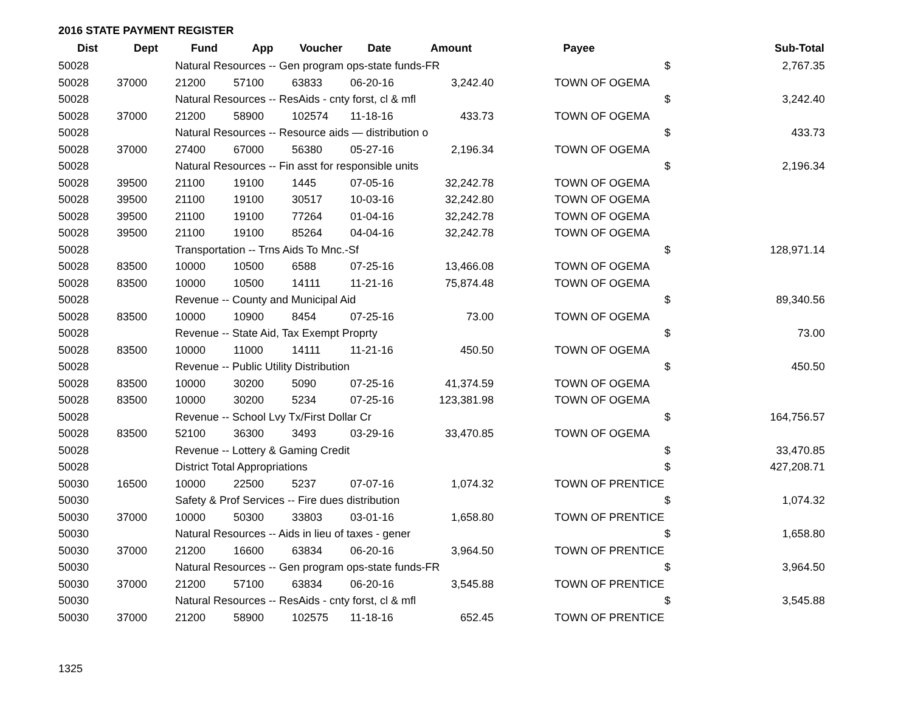2016 STATE PAYMENT REGISTER
| Dist | Dept | Fund | App | Voucher | Date | Amount | Payee | | Sub-Total |
| --- | --- | --- | --- | --- | --- | --- | --- | --- | --- |
| 50028 | | Natural Resources -- Gen program ops-state funds-FR | | | | | | $ | 2,767.35 |
| 50028 | 37000 | 21200 | 57100 | 63833 | 06-20-16 | 3,242.40 | TOWN OF OGEMA | | |
| 50028 | | Natural Resources -- ResAids - cnty forst, cl & mfl | | | | | | $ | 3,242.40 |
| 50028 | 37000 | 21200 | 58900 | 102574 | 11-18-16 | 433.73 | TOWN OF OGEMA | | |
| 50028 | | Natural Resources -- Resource aids — distribution o | | | | | | $ | 433.73 |
| 50028 | 37000 | 27400 | 67000 | 56380 | 05-27-16 | 2,196.34 | TOWN OF OGEMA | | |
| 50028 | | Natural Resources -- Fin asst for responsible units | | | | | | $ | 2,196.34 |
| 50028 | 39500 | 21100 | 19100 | 1445 | 07-05-16 | 32,242.78 | TOWN OF OGEMA | | |
| 50028 | 39500 | 21100 | 19100 | 30517 | 10-03-16 | 32,242.80 | TOWN OF OGEMA | | |
| 50028 | 39500 | 21100 | 19100 | 77264 | 01-04-16 | 32,242.78 | TOWN OF OGEMA | | |
| 50028 | 39500 | 21100 | 19100 | 85264 | 04-04-16 | 32,242.78 | TOWN OF OGEMA | | |
| 50028 | | Transportation -- Trns Aids To Mnc.-Sf | | | | | | $ | 128,971.14 |
| 50028 | 83500 | 10000 | 10500 | 6588 | 07-25-16 | 13,466.08 | TOWN OF OGEMA | | |
| 50028 | 83500 | 10000 | 10500 | 14111 | 11-21-16 | 75,874.48 | TOWN OF OGEMA | | |
| 50028 | | Revenue -- County and Municipal Aid | | | | | | $ | 89,340.56 |
| 50028 | 83500 | 10000 | 10900 | 8454 | 07-25-16 | 73.00 | TOWN OF OGEMA | | |
| 50028 | | Revenue -- State Aid, Tax Exempt Proprty | | | | | | $ | 73.00 |
| 50028 | 83500 | 10000 | 11000 | 14111 | 11-21-16 | 450.50 | TOWN OF OGEMA | | |
| 50028 | | Revenue -- Public Utility Distribution | | | | | | $ | 450.50 |
| 50028 | 83500 | 10000 | 30200 | 5090 | 07-25-16 | 41,374.59 | TOWN OF OGEMA | | |
| 50028 | 83500 | 10000 | 30200 | 5234 | 07-25-16 | 123,381.98 | TOWN OF OGEMA | | |
| 50028 | | Revenue -- School Lvy Tx/First Dollar Cr | | | | | | $ | 164,756.57 |
| 50028 | 83500 | 52100 | 36300 | 3493 | 03-29-16 | 33,470.85 | TOWN OF OGEMA | | |
| 50028 | | Revenue -- Lottery & Gaming Credit | | | | | | $ | 33,470.85 |
| 50028 | | District Total Appropriations | | | | | | $ | 427,208.71 |
| 50030 | 16500 | 10000 | 22500 | 5237 | 07-07-16 | 1,074.32 | TOWN OF PRENTICE | | |
| 50030 | | Safety & Prof Services -- Fire dues distribution | | | | | | $ | 1,074.32 |
| 50030 | 37000 | 10000 | 50300 | 33803 | 03-01-16 | 1,658.80 | TOWN OF PRENTICE | | |
| 50030 | | Natural Resources -- Aids in lieu of taxes - gener | | | | | | $ | 1,658.80 |
| 50030 | 37000 | 21200 | 16600 | 63834 | 06-20-16 | 3,964.50 | TOWN OF PRENTICE | | |
| 50030 | | Natural Resources -- Gen program ops-state funds-FR | | | | | | $ | 3,964.50 |
| 50030 | 37000 | 21200 | 57100 | 63834 | 06-20-16 | 3,545.88 | TOWN OF PRENTICE | | |
| 50030 | | Natural Resources -- ResAids - cnty forst, cl & mfl | | | | | | $ | 3,545.88 |
| 50030 | 37000 | 21200 | 58900 | 102575 | 11-18-16 | 652.45 | TOWN OF PRENTICE | | |
1325